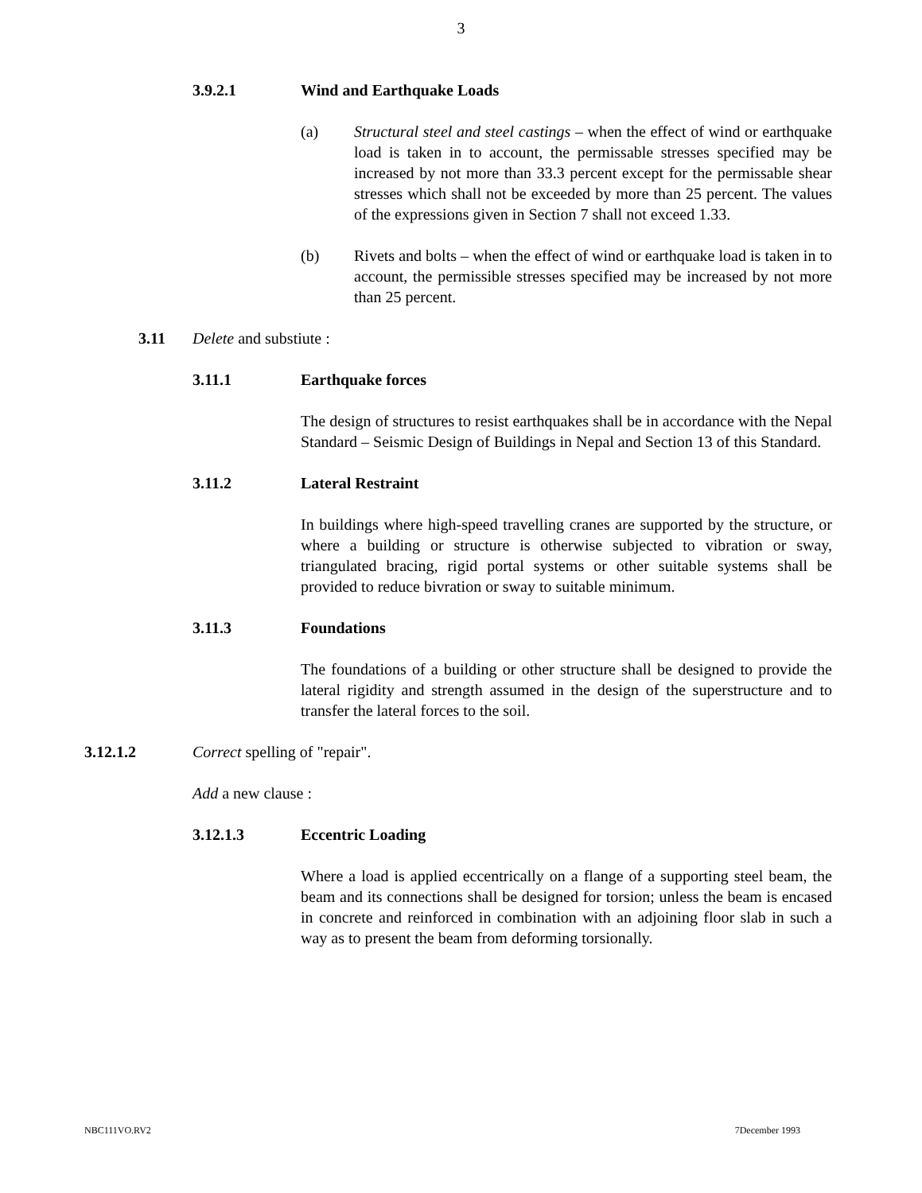3
3.9.2.1 Wind and Earthquake Loads
(a) Structural steel and steel castings – when the effect of wind or earthquake load is taken in to account, the permissable stresses specified may be increased by not more than 33.3 percent except for the permissable shear stresses which shall not be exceeded by more than 25 percent. The values of the expressions given in Section 7 shall not exceed 1.33.
(b) Rivets and bolts – when the effect of wind or earthquake load is taken in to account, the permissible stresses specified may be increased by not more than 25 percent.
3.11 Delete and substiute :
3.11.1 Earthquake forces
The design of structures to resist earthquakes shall be in accordance with the Nepal Standard – Seismic Design of Buildings in Nepal and Section 13 of this Standard.
3.11.2 Lateral Restraint
In buildings where high-speed travelling cranes are supported by the structure, or where a building or structure is otherwise subjected to vibration or sway, triangulated bracing, rigid portal systems or other suitable systems shall be provided to reduce bivration or sway to suitable minimum.
3.11.3 Foundations
The foundations of a building or other structure shall be designed to provide the lateral rigidity and strength assumed in the design of the superstructure and to transfer the lateral forces to the soil.
3.12.1.2 Correct spelling of "repair".
Add a new clause :
3.12.1.3 Eccentric Loading
Where a load is applied eccentrically on a flange of a supporting steel beam, the beam and its connections shall be designed for torsion; unless the beam is encased in concrete and reinforced in combination with an adjoining floor slab in such a way as to present the beam from deforming torsionally.
NBC111VO.RV2 7December 1993